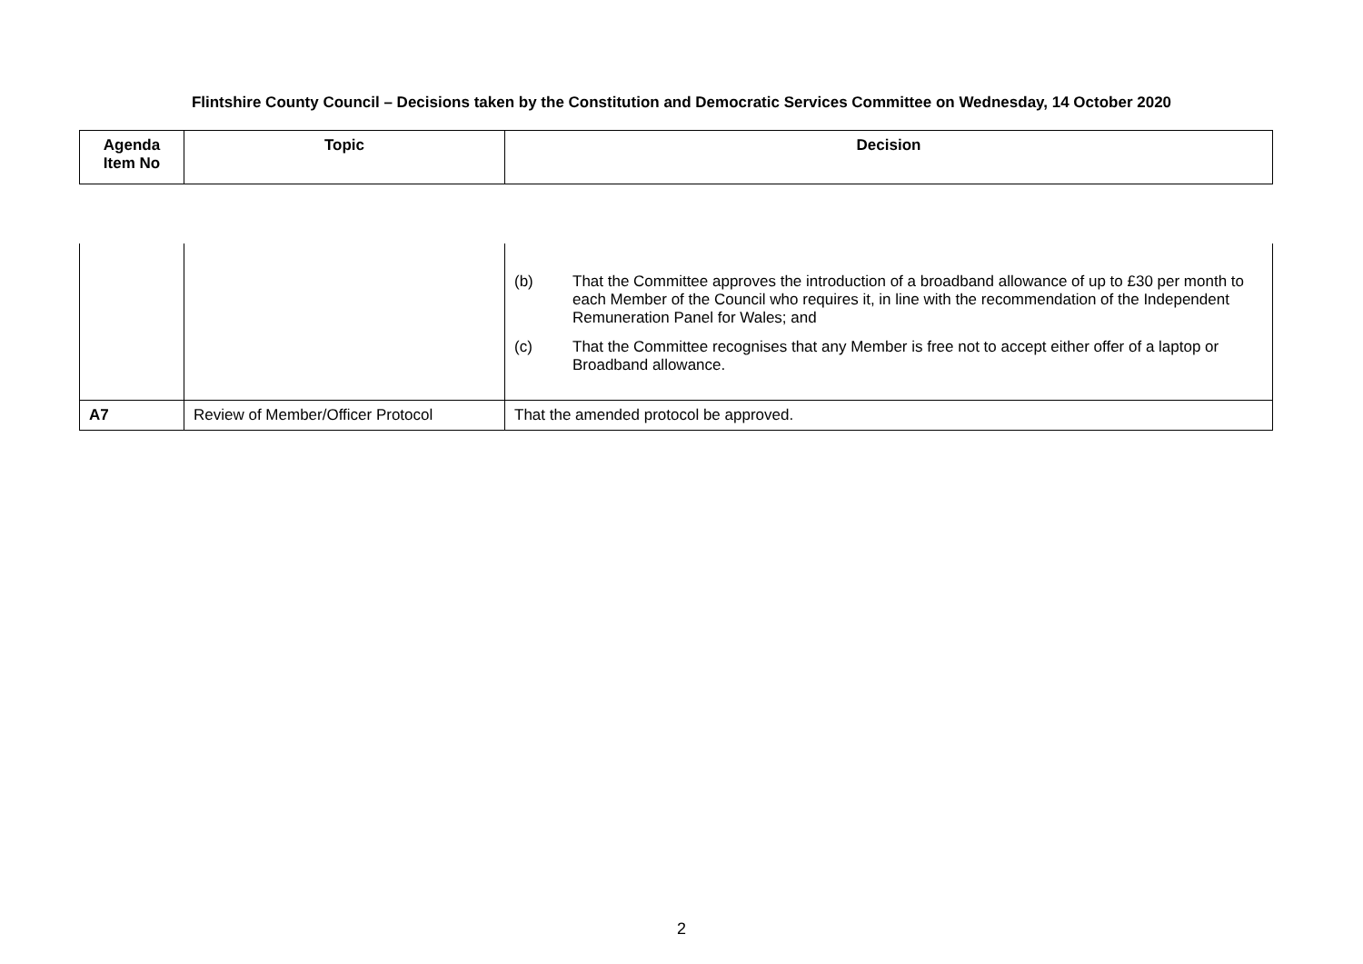Flintshire County Council – Decisions taken by the Constitution and Democratic Services Committee on Wednesday, 14 October 2020
| Agenda Item No | Topic | Decision |
| --- | --- | --- |
| | | (b) That the Committee approves the introduction of a broadband allowance of up to £30 per month to each Member of the Council who requires it, in line with the recommendation of the Independent Remuneration Panel for Wales; and (c) That the Committee recognises that any Member is free not to accept either offer of a laptop or Broadband allowance. |
| A7 | Review of Member/Officer Protocol | That the amended protocol be approved. |
2